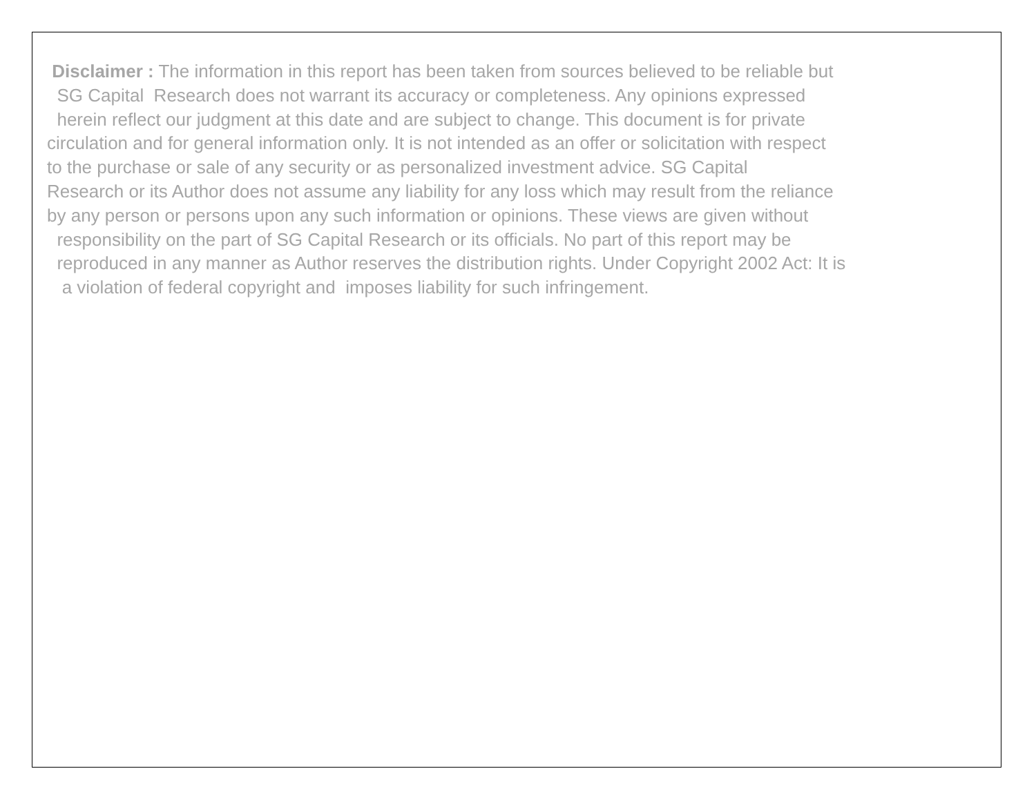Disclaimer : The information in this report has been taken from sources believed to be reliable but
SG Capital Research does not warrant its accuracy or completeness. Any opinions expressed
herein reflect our judgment at this date and are subject to change. This document is for private
circulation and for general information only. It is not intended as an offer or solicitation with respect
to the purchase or sale of any security or as personalized investment advice. SG Capital
Research or its Author does not assume any liability for any loss which may result from the reliance
by any person or persons upon any such information or opinions. These views are given without
responsibility on the part of SG Capital Research or its officials. No part of this report may be
reproduced in any manner as Author reserves the distribution rights. Under Copyright 2002 Act: It is
a violation of federal copyright and imposes liability for such infringement.